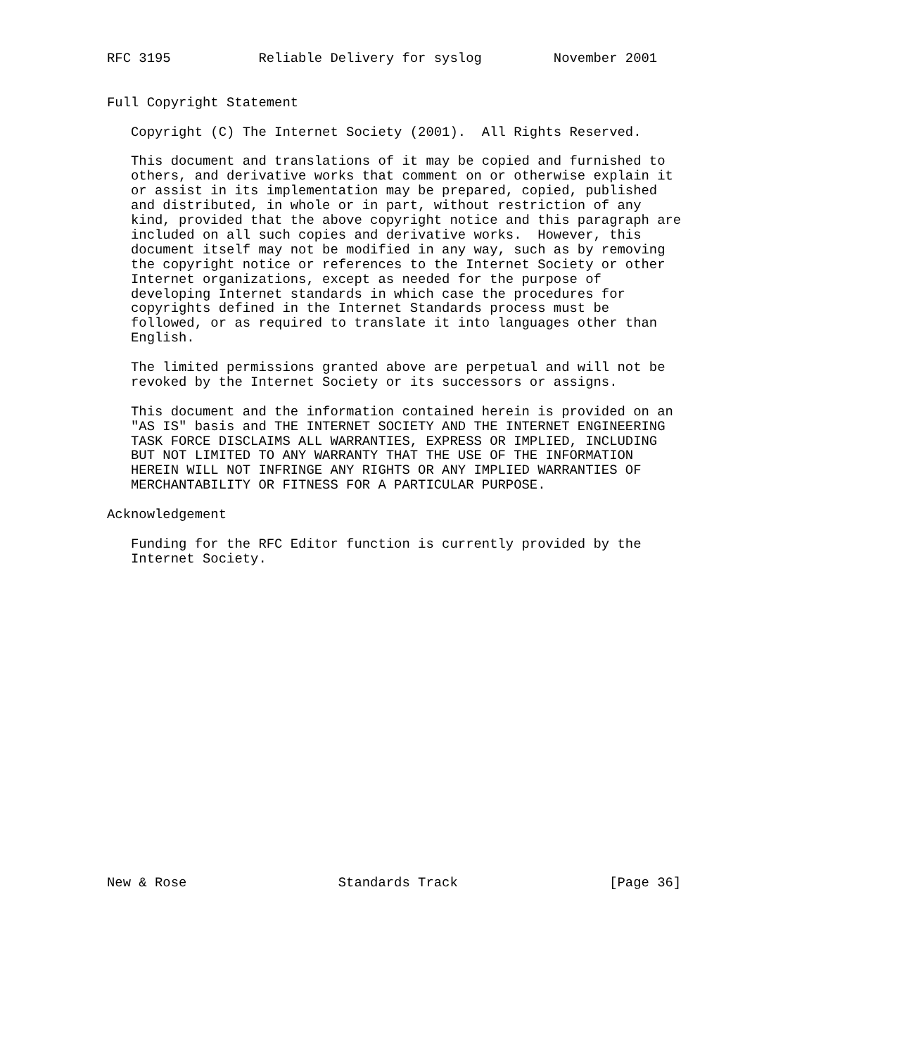RFC 3195           Reliable Delivery for syslog         November 2001


Full Copyright Statement

   Copyright (C) The Internet Society (2001).  All Rights Reserved.

   This document and translations of it may be copied and furnished to
   others, and derivative works that comment on or otherwise explain it
   or assist in its implementation may be prepared, copied, published
   and distributed, in whole or in part, without restriction of any
   kind, provided that the above copyright notice and this paragraph are
   included on all such copies and derivative works.  However, this
   document itself may not be modified in any way, such as by removing
   the copyright notice or references to the Internet Society or other
   Internet organizations, except as needed for the purpose of
   developing Internet standards in which case the procedures for
   copyrights defined in the Internet Standards process must be
   followed, or as required to translate it into languages other than
   English.

   The limited permissions granted above are perpetual and will not be
   revoked by the Internet Society or its successors or assigns.

   This document and the information contained herein is provided on an
   "AS IS" basis and THE INTERNET SOCIETY AND THE INTERNET ENGINEERING
   TASK FORCE DISCLAIMS ALL WARRANTIES, EXPRESS OR IMPLIED, INCLUDING
   BUT NOT LIMITED TO ANY WARRANTY THAT THE USE OF THE INFORMATION
   HEREIN WILL NOT INFRINGE ANY RIGHTS OR ANY IMPLIED WARRANTIES OF
   MERCHANTABILITY OR FITNESS FOR A PARTICULAR PURPOSE.

Acknowledgement

   Funding for the RFC Editor function is currently provided by the
   Internet Society.





















New & Rose                   Standards Track                   [Page 36]